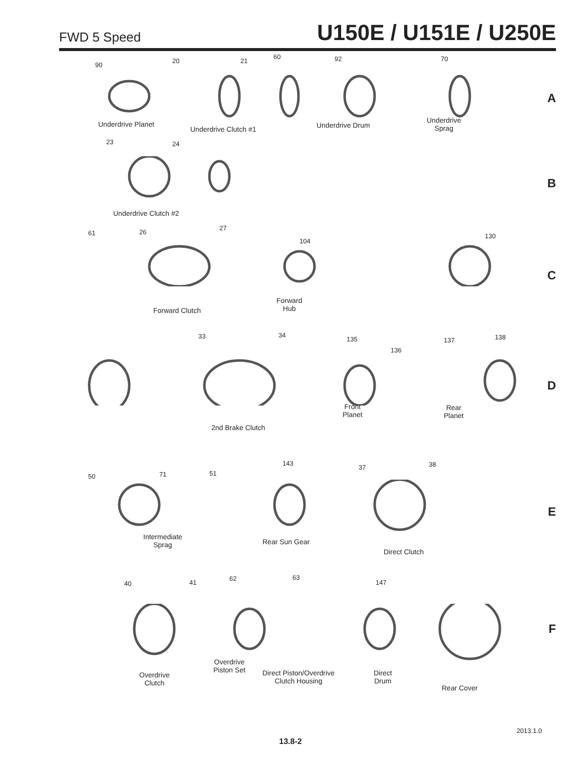FWD 5 Speed U150E / U151E / U250E
90
20 21
60 92 70
Underdrive Planet
Underdrive Clutch #1 Underdrive Drum
Underdrive
Sprag
A
23 24
Underdrive Clutch #2
B
61 26
27
104
130
Forward
Hub Forward Clutch
C
33 34
135
136
137 138
Front
Planet
Rear
Planet
2nd Brake Clutch
D
50 71 51
143
37 38
Intermediate
Sprag Rear Sun Gear
Direct Clutch
E
40 41
62 63
147
Overdrive
Piston Set
Overdrive
Clutch
Direct Piston/Overdrive
Clutch Housing
Direct
Drum
Rear Cover
F
2013.1.0
13.8-2